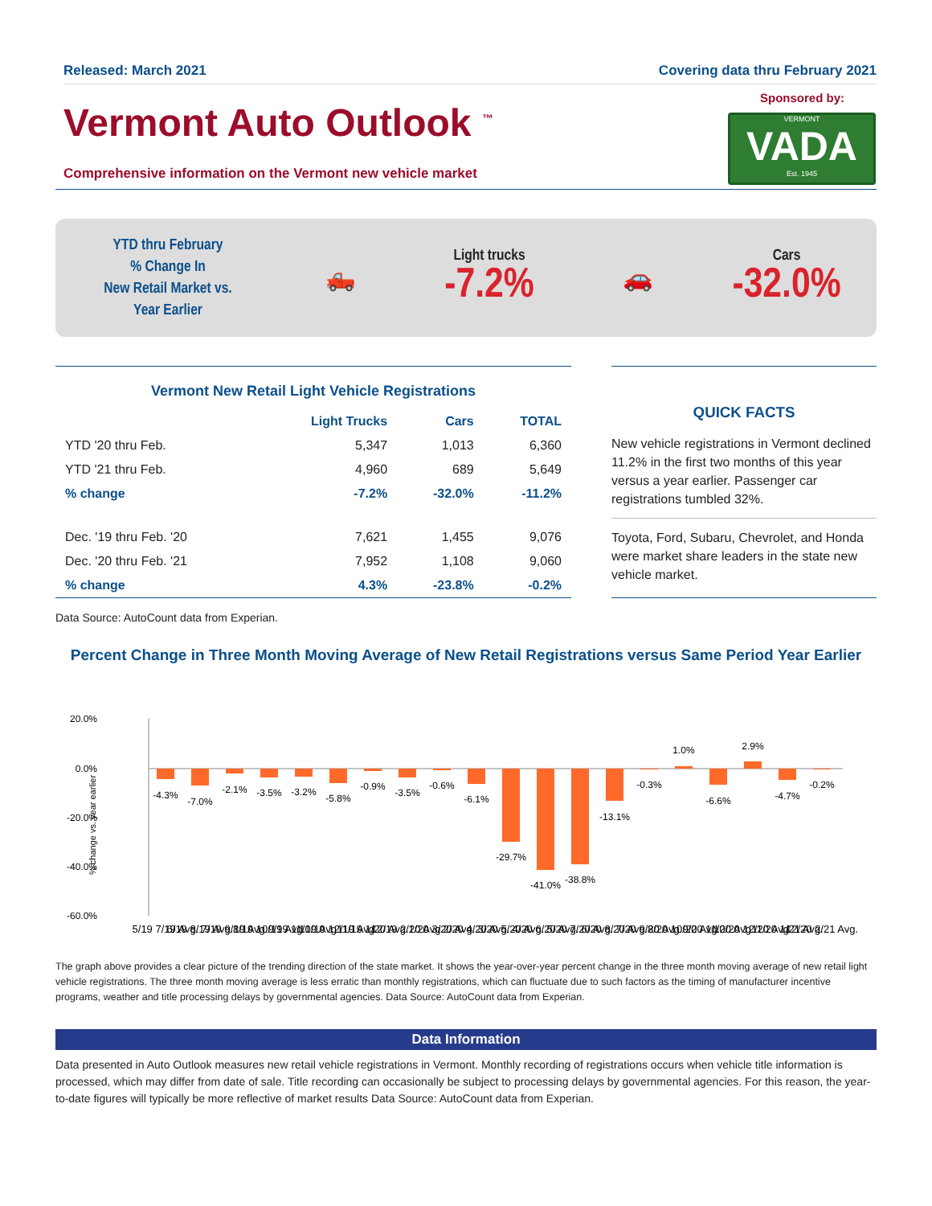Released: March 2021 Covering data thru February 2021
Vermont Auto Outlook <sup>™</sup>
Comprehensive information on the Vermont new vehicle market
Sponsored by:
VERMONT
VADA
Est. 1945
YTD thru February
% Change In
New Retail Market vs.
Year Earlier
🛻
Light trucks
-7.2%
🚗
Cars
-32.0%
Vermont New Retail Light Vehicle Registrations
| | Light Trucks | Cars | TOTAL |
| --- | --- | --- | --- |
| YTD '20 thru Feb. | 5,347 | 1,013 | 6,360 |
| YTD '21 thru Feb. | 4,960 | 689 | 5,649 |
| % change | -7.2% | -32.0% | -11.2% |
| Dec. '19 thru Feb. '20 | 7,621 | 1,455 | 9,076 |
| Dec. '20 thru Feb. '21 | 7,952 | 1,108 | 9,060 |
| % change | 4.3% | -23.8% | -0.2% |
QUICK FACTS
New vehicle registrations in Vermont declined 11.2% in the first two months of this year versus a year earlier. Passenger car registrations tumbled 32%.
Toyota, Ford, Subaru, Chevrolet, and Honda were market share leaders in the state new vehicle market.
Data Source: AutoCount data from Experian.
Percent Change in Three Month Moving Average of New Retail Registrations versus Same Period Year Earlier
20.0%
0.0%
-20.0%
-40.0%
-60.0%
% change vs. year earlier
-4.3%
-7.0%
-2.1%
-3.5%
-3.2%
-5.8%
-0.9%
-3.5%
-0.6%
-6.1%
-29.7%
-41.0%
-38.8%
-13.1%
-0.3%
1.0%
-6.6%
2.9%
-4.7%
-0.2%
5/19 7/19 Avg.
6/19 8/19 Avg.
7/19 9/19 Avg.
8/19 10/19 Avg.
9/19 11/19 Avg.
10/19 12/19 Avg.
11/19 1/20 Avg.
12/19 2/20 Avg.
1/20 3/20 Avg.
2/20 4/20 Avg.
3/20 5/20 Avg.
4/20 6/20 Avg.
5/20 7/20 Avg.
6/20 8/20 Avg.
7/20 9/20 Avg.
8/20 10/20 Avg.
9/20 11/20 Avg.
10/20 12/20 Avg.
11/20 1/21 Avg.
12/20 2/21 Avg.
The graph above provides a clear picture of the trending direction of the state market. It shows the year-over-year percent change in the three month moving average of new retail light vehicle registrations. The three month moving average is less erratic than monthly registrations, which can fluctuate due to such factors as the timing of manufacturer incentive programs, weather and title processing delays by governmental agencies. Data Source: AutoCount data from Experian.
Data Information
Data presented in Auto Outlook measures new retail vehicle registrations in Vermont. Monthly recording of registrations occurs when vehicle title information is processed, which may differ from date of sale. Title recording can occasionally be subject to processing delays by governmental agencies. For this reason, the year-to-date figures will typically be more reflective of market results Data Source: AutoCount data from Experian.